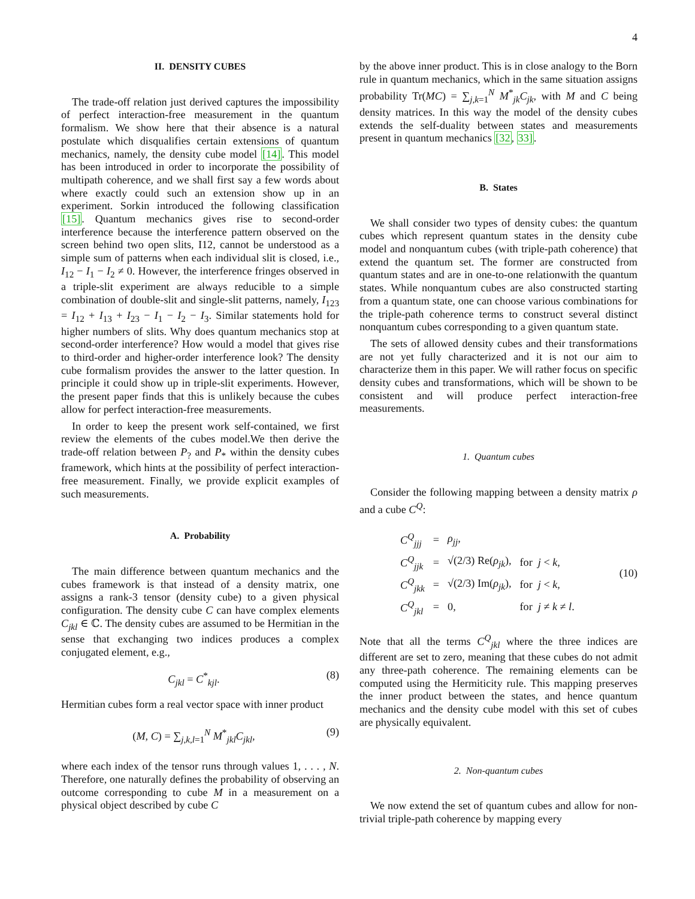4
II. DENSITY CUBES
The trade-off relation just derived captures the impossibility of perfect interaction-free measurement in the quantum formalism. We show here that their absence is a natural postulate which disqualifies certain extensions of quantum mechanics, namely, the density cube model [14]. This model has been introduced in order to incorporate the possibility of multipath coherence, and we shall first say a few words about where exactly could such an extension show up in an experiment. Sorkin introduced the following classification [15]. Quantum mechanics gives rise to second-order interference because the interference pattern observed on the screen behind two open slits, I12, cannot be understood as a simple sum of patterns when each individual slit is closed, i.e., I<sub>12</sub> − I<sub>1</sub> − I<sub>2</sub> ≠ 0. However, the interference fringes observed in a triple-slit experiment are always reducible to a simple combination of double-slit and single-slit patterns, namely, I<sub>123</sub> = I<sub>12</sub> + I<sub>13</sub> + I<sub>23</sub> − I<sub>1</sub> − I<sub>2</sub> − I<sub>3</sub>. Similar statements hold for higher numbers of slits. Why does quantum mechanics stop at second-order interference? How would a model that gives rise to third-order and higher-order interference look? The density cube formalism provides the answer to the latter question. In principle it could show up in triple-slit experiments. However, the present paper finds that this is unlikely because the cubes allow for perfect interaction-free measurements.
In order to keep the present work self-contained, we first review the elements of the cubes model.We then derive the trade-off relation between P<sub>?</sub> and P<sub>*</sub> within the density cubes framework, which hints at the possibility of perfect interaction-free measurement. Finally, we provide explicit examples of such measurements.
A. Probability
The main difference between quantum mechanics and the cubes framework is that instead of a density matrix, one assigns a rank-3 tensor (density cube) to a given physical configuration. The density cube C can have complex elements C<sub>jkl</sub> ∈ ℂ. The density cubes are assumed to be Hermitian in the sense that exchanging two indices produces a complex conjugated element, e.g.,
C<sub>jkl</sub> = C<sup>*</sup><sub>kjl</sub>. (8)
Hermitian cubes form a real vector space with inner product
(M, C) = ∑<sub>j,k,l=1</sub><sup>N</sup> M<sup>*</sup><sub>jkl</sub>C<sub>jkl</sub>, (9)
where each index of the tensor runs through values 1, . . . , N. Therefore, one naturally defines the probability of observing an outcome corresponding to cube M in a measurement on a physical object described by cube C
by the above inner product. This is in close analogy to the Born rule in quantum mechanics, which in the same situation assigns probability Tr(MC) = ∑<sub>j,k=1</sub><sup>N</sup> M<sup>*</sup><sub>jk</sub>C<sub>jk</sub>, with M and C being density matrices. In this way the model of the density cubes extends the self-duality between states and measurements present in quantum mechanics [32, 33].
B. States
We shall consider two types of density cubes: the quantum cubes which represent quantum states in the density cube model and nonquantum cubes (with triple-path coherence) that extend the quantum set. The former are constructed from quantum states and are in one-to-one relationwith the quantum states. While nonquantum cubes are also constructed starting from a quantum state, one can choose various combinations for the triple-path coherence terms to construct several distinct nonquantum cubes corresponding to a given quantum state.
The sets of allowed density cubes and their transformations are not yet fully characterized and it is not our aim to characterize them in this paper. We will rather focus on specific density cubes and transformations, which will be shown to be consistent and will produce perfect interaction-free measurements.
1. Quantum cubes
Consider the following mapping between a density matrix ρ and a cube C<sup>Q</sup>:
| C<sup>Q</sup><sub>jjj</sub> | = | ρ<sub>jj</sub> , | |
| C<sup>Q</sup><sub>jjk</sub> | = | √(2/3) Re( ρ<sub>jk</sub> ), | for j < k , |
| C<sup>Q</sup><sub>jkk</sub> | = | √(2/3) Im( ρ<sub>jk</sub> ), | for j < k , |
| C<sup>Q</sup><sub>jkl</sub> | = | 0, | for j ≠ k ≠ l . |
(10)
Note that all the terms C<sup>Q</sup><sub>jkl</sub> where the three indices are different are set to zero, meaning that these cubes do not admit any three-path coherence. The remaining elements can be computed using the Hermiticity rule. This mapping preserves the inner product between the states, and hence quantum mechanics and the density cube model with this set of cubes are physically equivalent.
2. Non-quantum cubes
We now extend the set of quantum cubes and allow for non-trivial triple-path coherence by mapping every